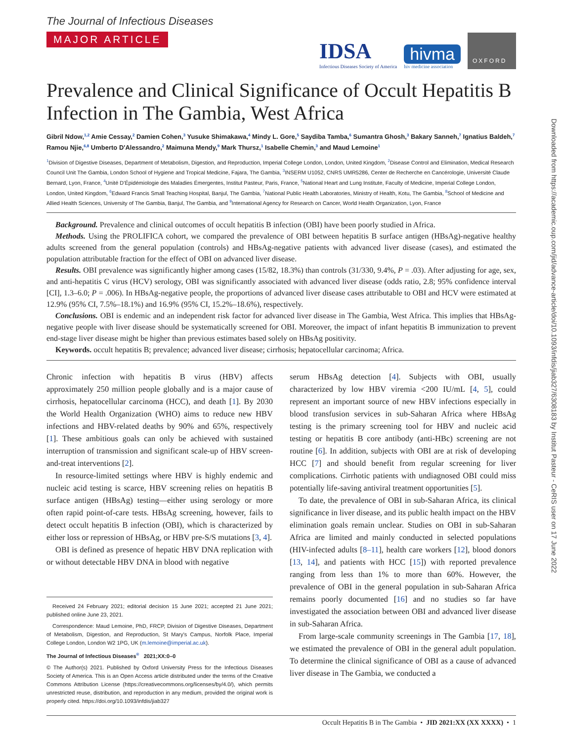Downloaded from https://academic.oup.com/jid/advance-article/doi/10.1093/infdis/jiab327/6308183 by Institut Pasteur - CeRIS user on 17 June 2022
The Journal of Infectious Diseases
MAJOR ARTICLE
IDSA
Infectious Diseases Society of America
hivma
hiv medicine association
OXFORD
Prevalence and Clinical Significance of Occult Hepatitis B Infection in The Gambia, West Africa
Gibril Ndow,<sup>1,2</sup> Amie Cessay,<sup>2</sup> Damien Cohen,<sup>3</sup> Yusuke Shimakawa,<sup>4</sup> Mindy L. Gore,<sup>5</sup> Saydiba Tamba,<sup>6</sup> Sumantra Ghosh,<sup>3</sup> Bakary Sanneh,<sup>7</sup> Ignatius Baldeh,<sup>7</sup> Ramou Njie,<sup>6,8</sup> Umberto D'Alessandro,<sup>2</sup> Maimuna Mendy,<sup>9</sup> Mark Thursz,<sup>1</sup> Isabelle Chemin,<sup>3</sup> and Maud Lemoine<sup>1</sup>
<sup>1</sup> Division of Digestive Diseases, Department of Metabolism, Digestion, and Reproduction, Imperial College London, London, United Kingdom, <sup>2</sup>Disease Control and Elimination, Medical Research Council Unit The Gambia, London School of Hygiene and Tropical Medicine, Fajara, The Gambia, <sup>3</sup>INSERM U1052, CNRS UMR5286, Center de Recherche en Cancérologie, Université Claude Bernard, Lyon, France, <sup>4</sup>Unité D'Épidémiologie des Maladies Émergentes, Institut Pasteur, Paris, France, <sup>5</sup>National Heart and Lung Institute, Faculty of Medicine, Imperial College London, London, United Kingdom, <sup>6</sup>Edward Francis Small Teaching Hospital, Banjul, The Gambia, <sup>7</sup>National Public Health Laboratories, Ministry of Health, Kotu, The Gambia, <sup>8</sup>School of Medicine and Allied Health Sciences, University of The Gambia, Banjul, The Gambia, and <sup>9</sup>International Agency for Research on Cancer, World Health Organization, Lyon, France
Background. Prevalence and clinical outcomes of occult hepatitis B infection (OBI) have been poorly studied in Africa.
Methods. Using the PROLIFICA cohort, we compared the prevalence of OBI between hepatitis B surface antigen (HBsAg)-negative healthy adults screened from the general population (controls) and HBsAg-negative patients with advanced liver disease (cases), and estimated the population attributable fraction for the effect of OBI on advanced liver disease.
Results. OBI prevalence was significantly higher among cases (15/82, 18.3%) than controls (31/330, 9.4%, P = .03). After adjusting for age, sex, and anti-hepatitis C virus (HCV) serology, OBI was significantly associated with advanced liver disease (odds ratio, 2.8; 95% confidence interval [CI], 1.3–6.0; P = .006). In HBsAg-negative people, the proportions of advanced liver disease cases attributable to OBI and HCV were estimated at 12.9% (95% CI, 7.5%–18.1%) and 16.9% (95% CI, 15.2%–18.6%), respectively.
Conclusions. OBI is endemic and an independent risk factor for advanced liver disease in The Gambia, West Africa. This implies that HBsAg-negative people with liver disease should be systematically screened for OBI. Moreover, the impact of infant hepatitis B immunization to prevent end-stage liver disease might be higher than previous estimates based solely on HBsAg positivity.
Keywords. occult hepatitis B; prevalence; advanced liver disease; cirrhosis; hepatocellular carcinoma; Africa.
Chronic infection with hepatitis B virus (HBV) affects approximately 250 million people globally and is a major cause of cirrhosis, hepatocellular carcinoma (HCC), and death [1]. By 2030 the World Health Organization (WHO) aims to reduce new HBV infections and HBV-related deaths by 90% and 65%, respectively [1]. These ambitious goals can only be achieved with sustained interruption of transmission and significant scale-up of HBV screen-and-treat interventions [2].
In resource-limited settings where HBV is highly endemic and nucleic acid testing is scarce, HBV screening relies on hepatitis B surface antigen (HBsAg) testing—either using serology or more often rapid point-of-care tests. HBsAg screening, however, fails to detect occult hepatitis B infection (OBI), which is characterized by either loss or repression of HBsAg, or HBV pre-S/S mutations [3, 4].
OBI is defined as presence of hepatic HBV DNA replication with or without detectable HBV DNA in blood with negative
Received 24 February 2021; editorial decision 15 June 2021; accepted 21 June 2021; published online June 23, 2021.
Correspondence: Maud Lemoine, PhD, FRCP, Division of Digestive Diseases, Department of Metabolism, Digestion, and Reproduction, St Mary's Campus, Norfolk Place, Imperial College London, London W2 1PG, UK (m.lemoine@imperial.ac.uk).
The Journal of Infectious Diseases<sup>®</sup> 2021;XX:0–0
© The Author(s) 2021. Published by Oxford University Press for the Infectious Diseases Society of America. This is an Open Access article distributed under the terms of the Creative Commons Attribution License (https://creativecommons.org/licenses/by/4.0/), which permits unrestricted reuse, distribution, and reproduction in any medium, provided the original work is properly cited. https://doi.org/10.1093/infdis/jiab327
serum HBsAg detection [4]. Subjects with OBI, usually characterized by low HBV viremia <200 IU/mL [4, 5], could represent an important source of new HBV infections especially in blood transfusion services in sub-Saharan Africa where HBsAg testing is the primary screening tool for HBV and nucleic acid testing or hepatitis B core antibody (anti-HBc) screening are not routine [6]. In addition, subjects with OBI are at risk of developing HCC [7] and should benefit from regular screening for liver complications. Cirrhotic patients with undiagnosed OBI could miss potentially life-saving antiviral treatment opportunities [5].
To date, the prevalence of OBI in sub-Saharan Africa, its clinical significance in liver disease, and its public health impact on the HBV elimination goals remain unclear. Studies on OBI in sub-Saharan Africa are limited and mainly conducted in selected populations (HIV-infected adults [8–11], health care workers [12], blood donors [13, 14], and patients with HCC [15]) with reported prevalence ranging from less than 1% to more than 60%. However, the prevalence of OBI in the general population in sub-Saharan Africa remains poorly documented [16] and no studies so far have investigated the association between OBI and advanced liver disease in sub-Saharan Africa.
From large-scale community screenings in The Gambia [17, 18], we estimated the prevalence of OBI in the general adult population. To determine the clinical significance of OBI as a cause of advanced liver disease in The Gambia, we conducted a
Occult Hepatitis B in The Gambia • JID 2021:XX (XX XXXX) • 1